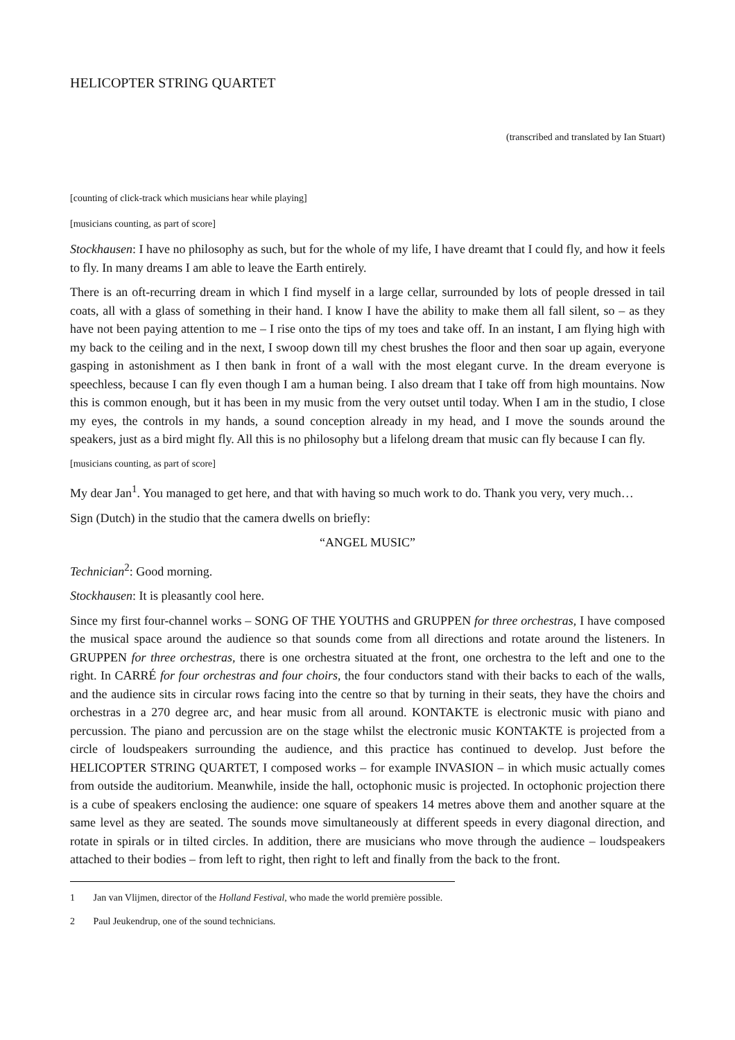HELICOPTER STRING QUARTET
(transcribed and translated by Ian Stuart)
[counting of click-track which musicians hear while playing]
[musicians counting, as part of score]
Stockhausen: I have no philosophy as such, but for the whole of my life, I have dreamt that I could fly, and how it feels to fly. In many dreams I am able to leave the Earth entirely.
There is an oft-recurring dream in which I find myself in a large cellar, surrounded by lots of people dressed in tail coats, all with a glass of something in their hand. I know I have the ability to make them all fall silent, so – as they have not been paying attention to me – I rise onto the tips of my toes and take off. In an instant, I am flying high with my back to the ceiling and in the next, I swoop down till my chest brushes the floor and then soar up again, everyone gasping in astonishment as I then bank in front of a wall with the most elegant curve. In the dream everyone is speechless, because I can fly even though I am a human being. I also dream that I take off from high mountains. Now this is common enough, but it has been in my music from the very outset until today. When I am in the studio, I close my eyes, the controls in my hands, a sound conception already in my head, and I move the sounds around the speakers, just as a bird might fly. All this is no philosophy but a lifelong dream that music can fly because I can fly.
[musicians counting, as part of score]
My dear Jan<sup>1</sup>. You managed to get here, and that with having so much work to do. Thank you very, very much…
Sign (Dutch) in the studio that the camera dwells on briefly:
“ANGEL MUSIC”
Technician<sup>2</sup>: Good morning.
Stockhausen: It is pleasantly cool here.
Since my first four-channel works – SONG OF THE YOUTHS and GRUPPEN for three orchestras, I have composed the musical space around the audience so that sounds come from all directions and rotate around the listeners. In GRUPPEN for three orchestras, there is one orchestra situated at the front, one orchestra to the left and one to the right. In CARRÉ for four orchestras and four choirs, the four conductors stand with their backs to each of the walls, and the audience sits in circular rows facing into the centre so that by turning in their seats, they have the choirs and orchestras in a 270 degree arc, and hear music from all around. KONTAKTE is electronic music with piano and percussion. The piano and percussion are on the stage whilst the electronic music KONTAKTE is projected from a circle of loudspeakers surrounding the audience, and this practice has continued to develop. Just before the HELICOPTER STRING QUARTET, I composed works – for example INVASION – in which music actually comes from outside the auditorium. Meanwhile, inside the hall, octophonic music is projected. In octophonic projection there is a cube of speakers enclosing the audience: one square of speakers 14 metres above them and another square at the same level as they are seated. The sounds move simultaneously at different speeds in every diagonal direction, and rotate in spirals or in tilted circles. In addition, there are musicians who move through the audience – loudspeakers attached to their bodies – from left to right, then right to left and finally from the back to the front.
1 Jan van Vlijmen, director of the Holland Festival, who made the world première possible.
2 Paul Jeukendrup, one of the sound technicians.